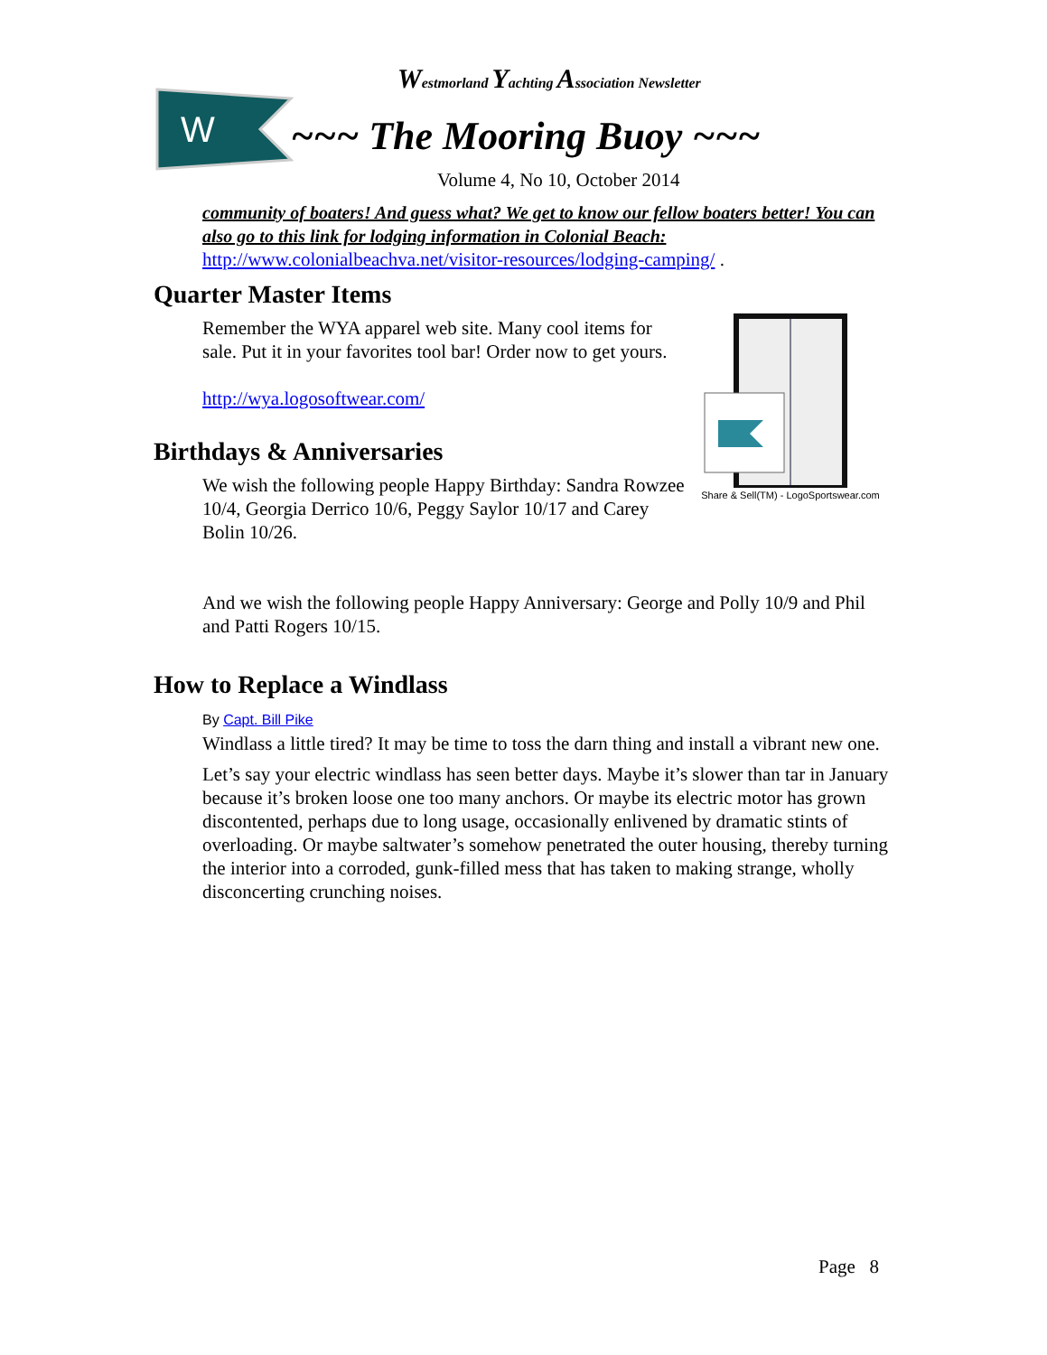W
Westmorland Yachting Association Newsletter
~~~ The Mooring Buoy ~~~
Volume 4, No 10, October 2014
community of boaters! And guess what? We get to know our fellow boaters better! You can also go to this link for lodging information in Colonial Beach:
http://www.colonialbeachva.net/visitor-resources/lodging-camping/ .
Quarter Master Items
Share & Sell(TM) - LogoSportswear.com
Remember the WYA apparel web site. Many cool items for sale. Put it in your favorites tool bar! Order now to get yours.
http://wya.logosoftwear.com/
Birthdays & Anniversaries
We wish the following people Happy Birthday: Sandra Rowzee 10/4, Georgia Derrico 10/6, Peggy Saylor 10/17 and Carey Bolin 10/26.
And we wish the following people Happy Anniversary: George and Polly 10/9 and Phil and Patti Rogers 10/15.
How to Replace a Windlass
By Capt. Bill Pike
Windlass a little tired? It may be time to toss the darn thing and install a vibrant new one.
Let’s say your electric windlass has seen better days. Maybe it’s slower than tar in January because it’s broken loose one too many anchors. Or maybe its electric motor has grown discontented, perhaps due to long usage, occasionally enlivened by dramatic stints of overloading. Or maybe saltwater’s somehow penetrated the outer housing, thereby turning the interior into a corroded, gunk-filled mess that has taken to making strange, wholly disconcerting crunching noises.
Page 8